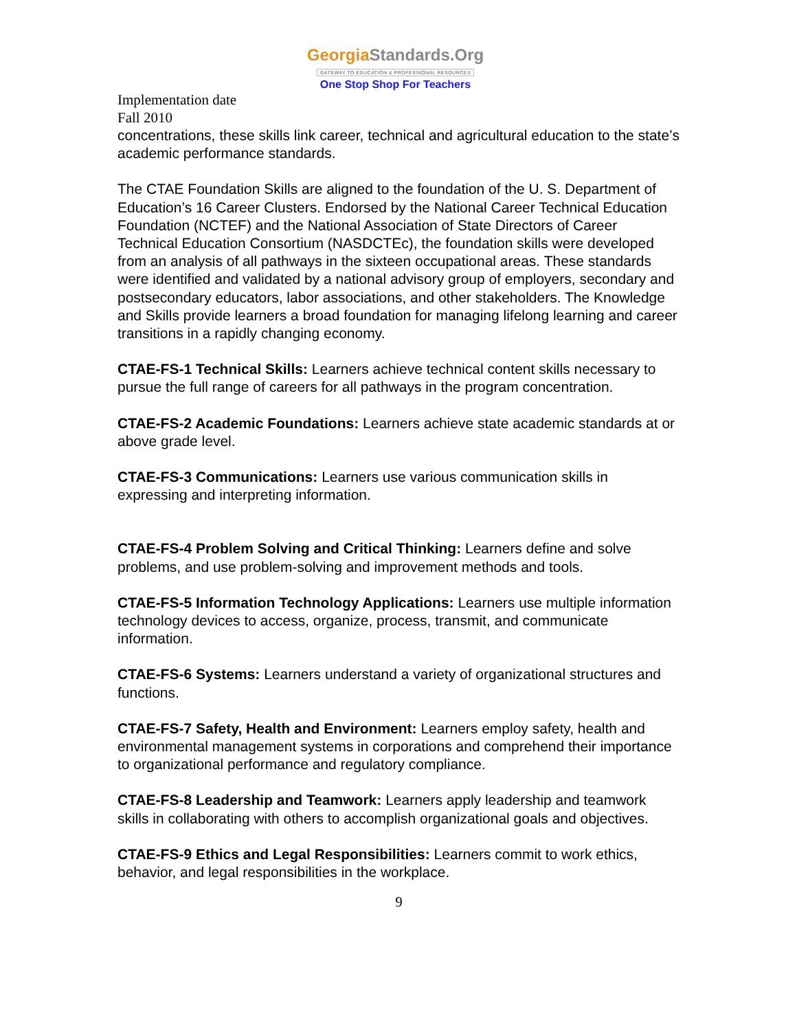GeorgiaStandards.Org
GATEWAY TO EDUCATION & PROFESSIONAL RESOURCES
One Stop Shop For Teachers
Implementation date
Fall 2010
concentrations, these skills link career, technical and agricultural education to the state’s academic performance standards.
The CTAE Foundation Skills are aligned to the foundation of the U. S. Department of Education’s 16 Career Clusters. Endorsed by the National Career Technical Education Foundation (NCTEF) and the National Association of State Directors of Career Technical Education Consortium (NASDCTEc), the foundation skills were developed from an analysis of all pathways in the sixteen occupational areas. These standards were identified and validated by a national advisory group of employers, secondary and postsecondary educators, labor associations, and other stakeholders. The Knowledge and Skills provide learners a broad foundation for managing lifelong learning and career transitions in a rapidly changing economy.
CTAE-FS-1 Technical Skills: Learners achieve technical content skills necessary to pursue the full range of careers for all pathways in the program concentration.
CTAE-FS-2 Academic Foundations: Learners achieve state academic standards at or above grade level.
CTAE-FS-3 Communications: Learners use various communication skills in expressing and interpreting information.
CTAE-FS-4 Problem Solving and Critical Thinking: Learners define and solve problems, and use problem-solving and improvement methods and tools.
CTAE-FS-5 Information Technology Applications: Learners use multiple information technology devices to access, organize, process, transmit, and communicate information.
CTAE-FS-6 Systems: Learners understand a variety of organizational structures and functions.
CTAE-FS-7 Safety, Health and Environment: Learners employ safety, health and environmental management systems in corporations and comprehend their importance to organizational performance and regulatory compliance.
CTAE-FS-8 Leadership and Teamwork: Learners apply leadership and teamwork skills in collaborating with others to accomplish organizational goals and objectives.
CTAE-FS-9 Ethics and Legal Responsibilities: Learners commit to work ethics, behavior, and legal responsibilities in the workplace.
9